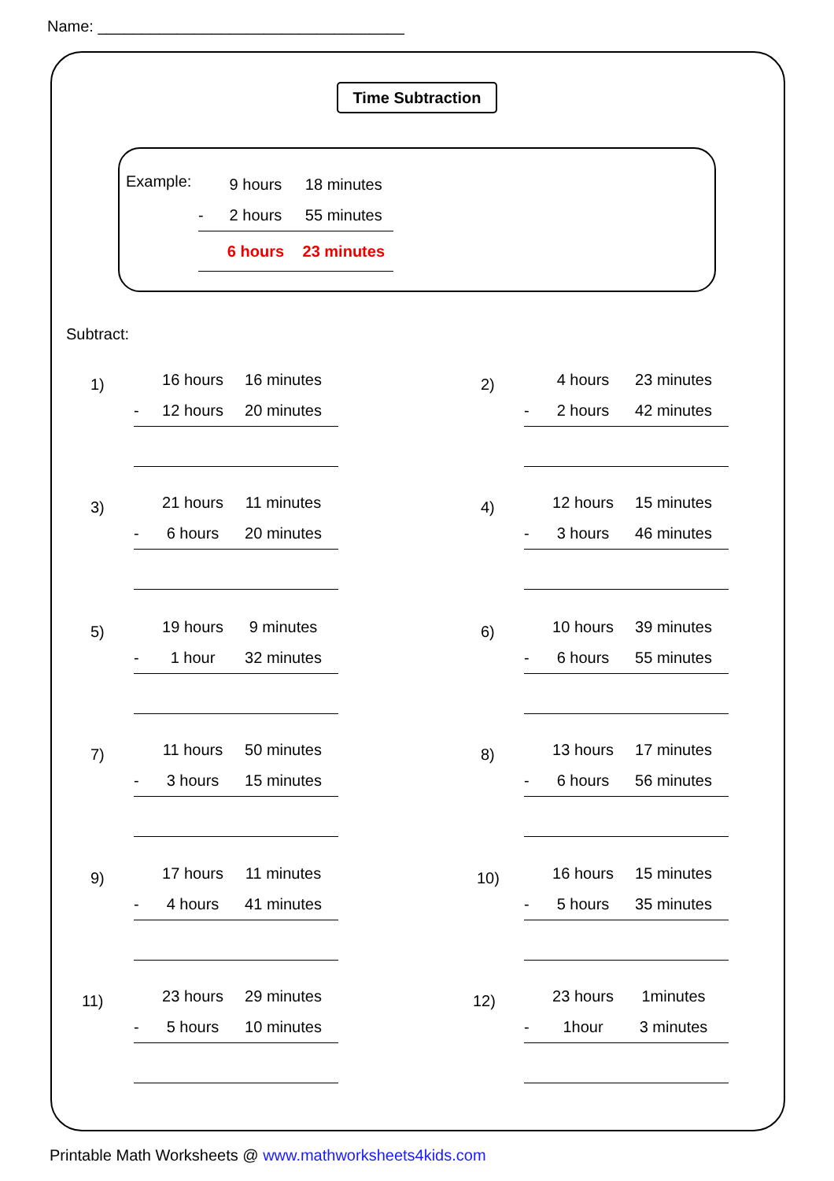Name: ___________________________________
Time Subtraction
Example:
9 hours 18 minutes
- 2 hours 55 minutes
6 hours 23 minutes
Subtract:
1)
16 hours 16 minutes
- 12 hours 20 minutes
2)
4 hours 23 minutes
- 2 hours 42 minutes
3)
21 hours 11 minutes
- 6 hours 20 minutes
4)
12 hours 15 minutes
- 3 hours 46 minutes
5)
19 hours 9 minutes
- 1 hour 32 minutes
6)
10 hours 39 minutes
- 6 hours 55 minutes
7)
11 hours 50 minutes
- 3 hours 15 minutes
8)
13 hours 17 minutes
- 6 hours 56 minutes
9)
17 hours 11 minutes
- 4 hours 41 minutes
10)
16 hours 15 minutes
- 5 hours 35 minutes
11)
23 hours 29 minutes
- 5 hours 10 minutes
12)
23 hours 1minutes
- 1hour 3 minutes
Printable Math Worksheets @ www.mathworksheets4kids.com